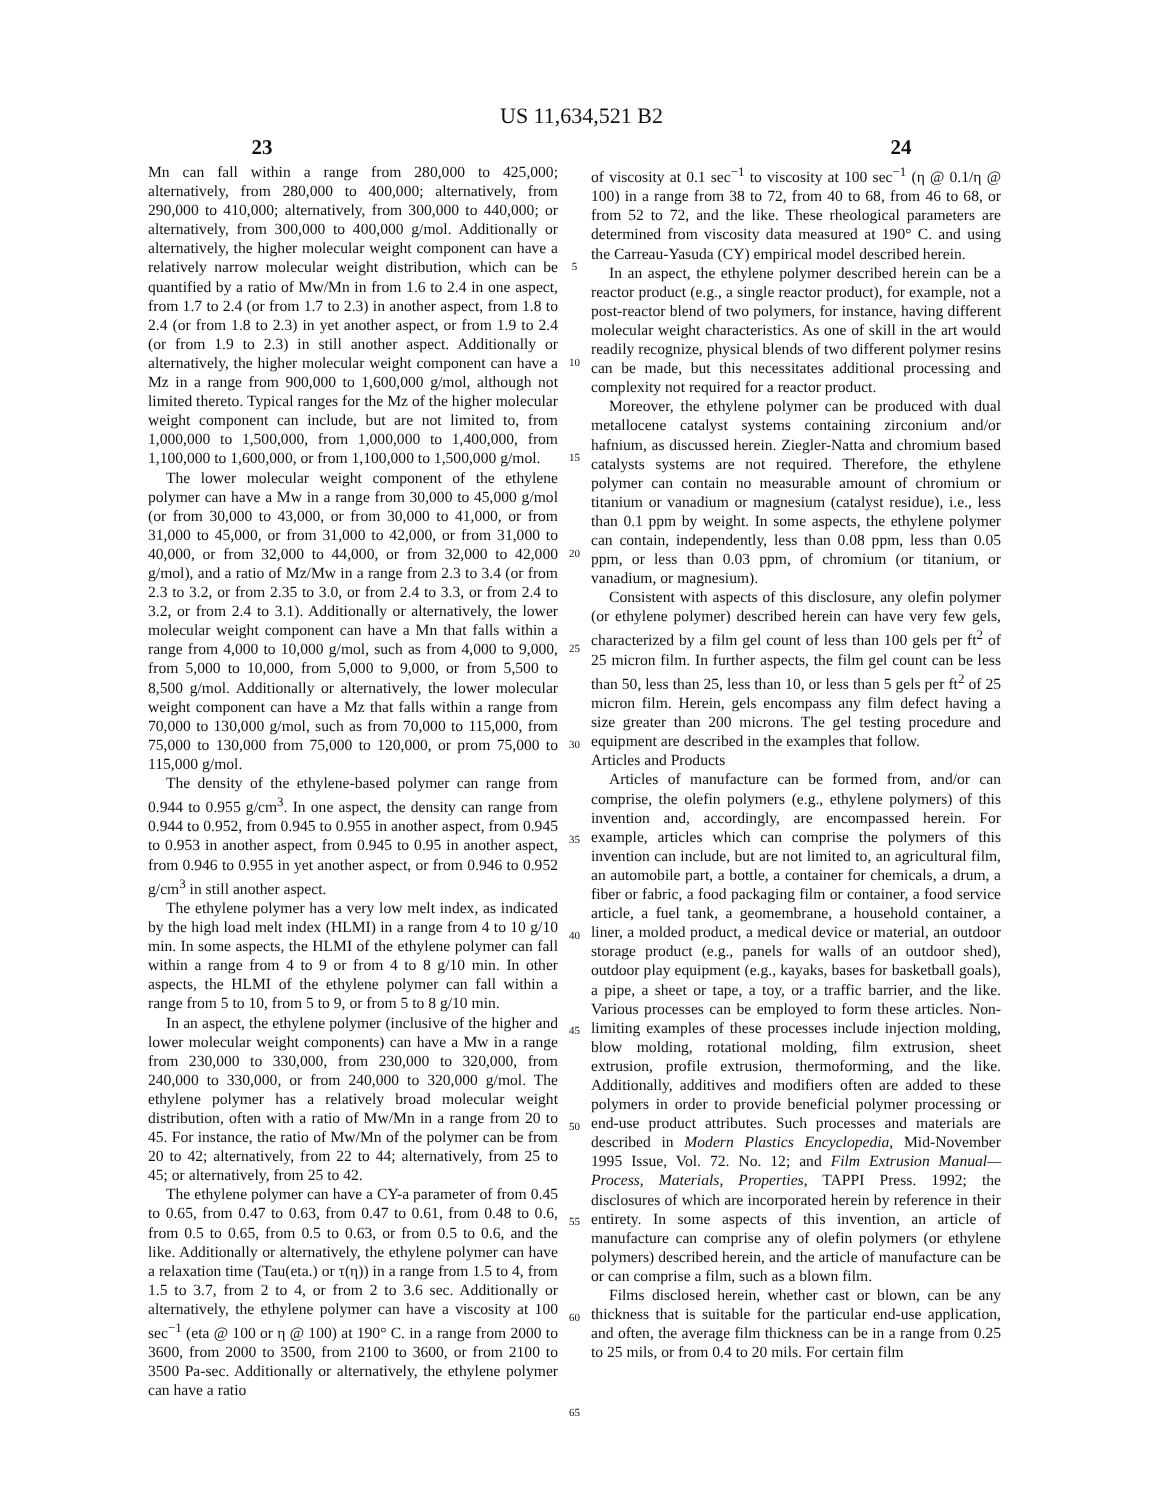US 11,634,521 B2
23 24
Mn can fall within a range from 280,000 to 425,000; alternatively, from 280,000 to 400,000; alternatively, from 290,000 to 410,000; alternatively, from 300,000 to 440,000; or alternatively, from 300,000 to 400,000 g/mol. Additionally or alternatively, the higher molecular weight component can have a relatively narrow molecular weight distribution, which can be quantified by a ratio of Mw/Mn in from 1.6 to 2.4 in one aspect, from 1.7 to 2.4 (or from 1.7 to 2.3) in another aspect, from 1.8 to 2.4 (or from 1.8 to 2.3) in yet another aspect, or from 1.9 to 2.4 (or from 1.9 to 2.3) in still another aspect. Additionally or alternatively, the higher molecular weight component can have a Mz in a range from 900,000 to 1,600,000 g/mol, although not limited thereto. Typical ranges for the Mz of the higher molecular weight component can include, but are not limited to, from 1,000,000 to 1,500,000, from 1,000,000 to 1,400,000, from 1,100,000 to 1,600,000, or from 1,100,000 to 1,500,000 g/mol.
The lower molecular weight component of the ethylene polymer can have a Mw in a range from 30,000 to 45,000 g/mol (or from 30,000 to 43,000, or from 30,000 to 41,000, or from 31,000 to 45,000, or from 31,000 to 42,000, or from 31,000 to 40,000, or from 32,000 to 44,000, or from 32,000 to 42,000 g/mol), and a ratio of Mz/Mw in a range from 2.3 to 3.4 (or from 2.3 to 3.2, or from 2.35 to 3.0, or from 2.4 to 3.3, or from 2.4 to 3.2, or from 2.4 to 3.1). Additionally or alternatively, the lower molecular weight component can have a Mn that falls within a range from 4,000 to 10,000 g/mol, such as from 4,000 to 9,000, from 5,000 to 10,000, from 5,000 to 9,000, or from 5,500 to 8,500 g/mol. Additionally or alternatively, the lower molecular weight component can have a Mz that falls within a range from 70,000 to 130,000 g/mol, such as from 70,000 to 115,000, from 75,000 to 130,000 from 75,000 to 120,000, or prom 75,000 to 115,000 g/mol.
The density of the ethylene-based polymer can range from 0.944 to 0.955 g/cm<sup>3</sup>. In one aspect, the density can range from 0.944 to 0.952, from 0.945 to 0.955 in another aspect, from 0.945 to 0.953 in another aspect, from 0.945 to 0.95 in another aspect, from 0.946 to 0.955 in yet another aspect, or from 0.946 to 0.952 g/cm<sup>3</sup> in still another aspect.
The ethylene polymer has a very low melt index, as indicated by the high load melt index (HLMI) in a range from 4 to 10 g/10 min. In some aspects, the HLMI of the ethylene polymer can fall within a range from 4 to 9 or from 4 to 8 g/10 min. In other aspects, the HLMI of the ethylene polymer can fall within a range from 5 to 10, from 5 to 9, or from 5 to 8 g/10 min.
In an aspect, the ethylene polymer (inclusive of the higher and lower molecular weight components) can have a Mw in a range from 230,000 to 330,000, from 230,000 to 320,000, from 240,000 to 330,000, or from 240,000 to 320,000 g/mol. The ethylene polymer has a relatively broad molecular weight distribution, often with a ratio of Mw/Mn in a range from 20 to 45. For instance, the ratio of Mw/Mn of the polymer can be from 20 to 42; alternatively, from 22 to 44; alternatively, from 25 to 45; or alternatively, from 25 to 42.
The ethylene polymer can have a CY-a parameter of from 0.45 to 0.65, from 0.47 to 0.63, from 0.47 to 0.61, from 0.48 to 0.6, from 0.5 to 0.65, from 0.5 to 0.63, or from 0.5 to 0.6, and the like. Additionally or alternatively, the ethylene polymer can have a relaxation time (Tau(eta.) or τ(η)) in a range from 1.5 to 4, from 1.5 to 3.7, from 2 to 4, or from 2 to 3.6 sec. Additionally or alternatively, the ethylene polymer can have a viscosity at 100 sec<sup>−1</sup> (eta @ 100 or η @ 100) at 190° C. in a range from 2000 to 3600, from 2000 to 3500, from 2100 to 3600, or from 2100 to 3500 Pa-sec. Additionally or alternatively, the ethylene polymer can have a ratio
5
10
15
20
25
30
35
40
45
50
55
60
65
of viscosity at 0.1 sec<sup>−1</sup> to viscosity at 100 sec<sup>−1</sup> (η @ 0.1/η @ 100) in a range from 38 to 72, from 40 to 68, from 46 to 68, or from 52 to 72, and the like. These rheological parameters are determined from viscosity data measured at 190° C. and using the Carreau-Yasuda (CY) empirical model described herein.
In an aspect, the ethylene polymer described herein can be a reactor product (e.g., a single reactor product), for example, not a post-reactor blend of two polymers, for instance, having different molecular weight characteristics. As one of skill in the art would readily recognize, physical blends of two different polymer resins can be made, but this necessitates additional processing and complexity not required for a reactor product.
Moreover, the ethylene polymer can be produced with dual metallocene catalyst systems containing zirconium and/or hafnium, as discussed herein. Ziegler-Natta and chromium based catalysts systems are not required. Therefore, the ethylene polymer can contain no measurable amount of chromium or titanium or vanadium or magnesium (catalyst residue), i.e., less than 0.1 ppm by weight. In some aspects, the ethylene polymer can contain, independently, less than 0.08 ppm, less than 0.05 ppm, or less than 0.03 ppm, of chromium (or titanium, or vanadium, or magnesium).
Consistent with aspects of this disclosure, any olefin polymer (or ethylene polymer) described herein can have very few gels, characterized by a film gel count of less than 100 gels per ft<sup>2</sup> of 25 micron film. In further aspects, the film gel count can be less than 50, less than 25, less than 10, or less than 5 gels per ft<sup>2</sup> of 25 micron film. Herein, gels encompass any film defect having a size greater than 200 microns. The gel testing procedure and equipment are described in the examples that follow.
Articles and Products
Articles of manufacture can be formed from, and/or can comprise, the olefin polymers (e.g., ethylene polymers) of this invention and, accordingly, are encompassed herein. For example, articles which can comprise the polymers of this invention can include, but are not limited to, an agricultural film, an automobile part, a bottle, a container for chemicals, a drum, a fiber or fabric, a food packaging film or container, a food service article, a fuel tank, a geomembrane, a household container, a liner, a molded product, a medical device or material, an outdoor storage product (e.g., panels for walls of an outdoor shed), outdoor play equipment (e.g., kayaks, bases for basketball goals), a pipe, a sheet or tape, a toy, or a traffic barrier, and the like. Various processes can be employed to form these articles. Non-limiting examples of these processes include injection molding, blow molding, rotational molding, film extrusion, sheet extrusion, profile extrusion, thermoforming, and the like. Additionally, additives and modifiers often are added to these polymers in order to provide beneficial polymer processing or end-use product attributes. Such processes and materials are described in Modern Plastics Encyclopedia, Mid-November 1995 Issue, Vol. 72. No. 12; and Film Extrusion Manual—Process, Materials, Properties, TAPPI Press. 1992; the disclosures of which are incorporated herein by reference in their entirety. In some aspects of this invention, an article of manufacture can comprise any of olefin polymers (or ethylene polymers) described herein, and the article of manufacture can be or can comprise a film, such as a blown film.
Films disclosed herein, whether cast or blown, can be any thickness that is suitable for the particular end-use application, and often, the average film thickness can be in a range from 0.25 to 25 mils, or from 0.4 to 20 mils. For certain film